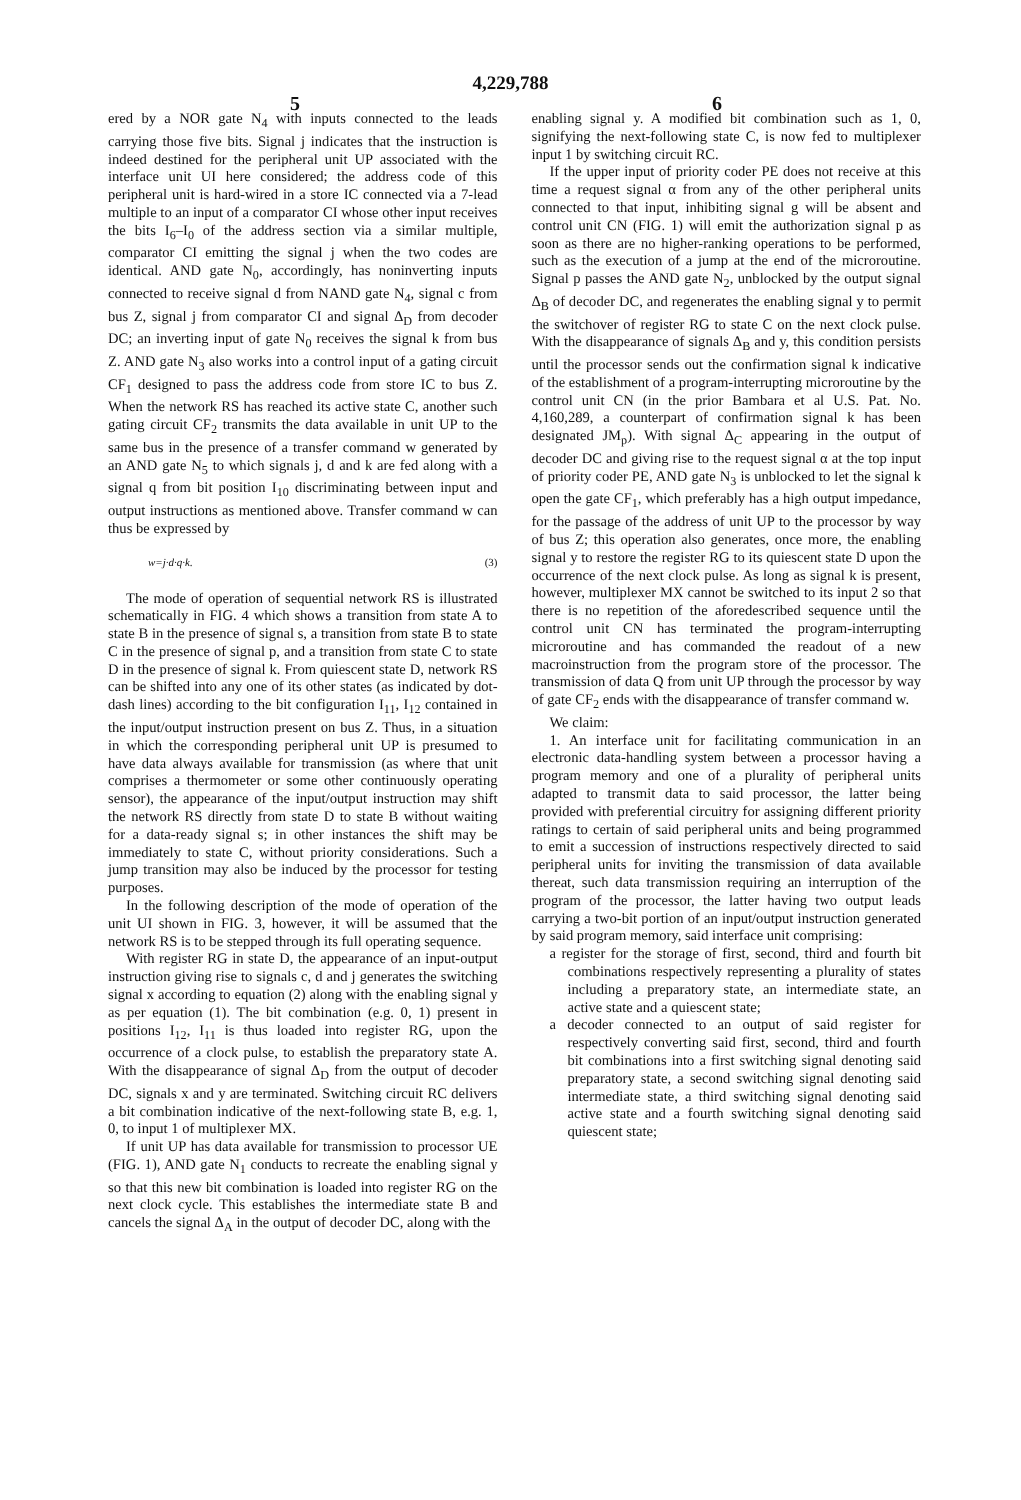4,229,788
5 6
ered by a NOR gate N<sub>4</sub> with inputs connected to the leads carrying those five bits. Signal j indicates that the instruction is indeed destined for the peripheral unit UP associated with the interface unit UI here considered; the address code of this peripheral unit is hard-wired in a store IC connected via a 7-lead multiple to an input of a comparator CI whose other input receives the bits I<sub>6</sub>–I<sub>0</sub> of the address section via a similar multiple, comparator CI emitting the signal j when the two codes are identical. AND gate N<sub>0</sub>, accordingly, has noninverting inputs connected to receive signal d from NAND gate N<sub>4</sub>, signal c from bus Z, signal j from comparator CI and signal Δ<sub>D</sub> from decoder DC; an inverting input of gate N<sub>0</sub> receives the signal k from bus Z. AND gate N<sub>3</sub> also works into a control input of a gating circuit CF<sub>1</sub> designed to pass the address code from store IC to bus Z. When the network RS has reached its active state C, another such gating circuit CF<sub>2</sub> transmits the data available in unit UP to the same bus in the presence of a transfer command w generated by an AND gate N<sub>5</sub> to which signals j, d and k are fed along with a signal q from bit position I<sub>10</sub> discriminating between input and output instructions as mentioned above. Transfer command w can thus be expressed by
w=j·d·q·k. (3)
The mode of operation of sequential network RS is illustrated schematically in FIG. 4 which shows a transition from state A to state B in the presence of signal s, a transition from state B to state C in the presence of signal p, and a transition from state C to state D in the presence of signal k. From quiescent state D, network RS can be shifted into any one of its other states (as indicated by dot-dash lines) according to the bit configuration I<sub>11</sub>, I<sub>12</sub> contained in the input/output instruction present on bus Z. Thus, in a situation in which the corresponding peripheral unit UP is presumed to have data always available for transmission (as where that unit comprises a thermometer or some other continuously operating sensor), the appearance of the input/output instruction may shift the network RS directly from state D to state B without waiting for a data-ready signal s; in other instances the shift may be immediately to state C, without priority considerations. Such a jump transition may also be induced by the processor for testing purposes.
In the following description of the mode of operation of the unit UI shown in FIG. 3, however, it will be assumed that the network RS is to be stepped through its full operating sequence.
With register RG in state D, the appearance of an input-output instruction giving rise to signals c, d and j generates the switching signal x according to equation (2) along with the enabling signal y as per equation (1). The bit combination (e.g. 0, 1) present in positions I<sub>12</sub>, I<sub>11</sub> is thus loaded into register RG, upon the occurrence of a clock pulse, to establish the preparatory state A. With the disappearance of signal Δ<sub>D</sub> from the output of decoder DC, signals x and y are terminated. Switching circuit RC delivers a bit combination indicative of the next-following state B, e.g. 1, 0, to input 1 of multiplexer MX.
If unit UP has data available for transmission to processor UE (FIG. 1), AND gate N<sub>1</sub> conducts to recreate the enabling signal y so that this new bit combination is loaded into register RG on the next clock cycle. This establishes the intermediate state B and cancels the signal Δ<sub>A</sub> in the output of decoder DC, along with the
enabling signal y. A modified bit combination such as 1, 0, signifying the next-following state C, is now fed to multiplexer input 1 by switching circuit RC.
If the upper input of priority coder PE does not receive at this time a request signal α from any of the other peripheral units connected to that input, inhibiting signal g will be absent and control unit CN (FIG. 1) will emit the authorization signal p as soon as there are no higher-ranking operations to be performed, such as the execution of a jump at the end of the microroutine. Signal p passes the AND gate N<sub>2</sub>, unblocked by the output signal Δ<sub>B</sub> of decoder DC, and regenerates the enabling signal y to permit the switchover of register RG to state C on the next clock pulse. With the disappearance of signals Δ<sub>B</sub> and y, this condition persists until the processor sends out the confirmation signal k indicative of the establishment of a program-interrupting microroutine by the control unit CN (in the prior Bambara et al U.S. Pat. No. 4,160,289, a counterpart of confirmation signal k has been designated JM<sub>p</sub>). With signal Δ<sub>C</sub> appearing in the output of decoder DC and giving rise to the request signal α at the top input of priority coder PE, AND gate N<sub>3</sub> is unblocked to let the signal k open the gate CF<sub>1</sub>, which preferably has a high output impedance, for the passage of the address of unit UP to the processor by way of bus Z; this operation also generates, once more, the enabling signal y to restore the register RG to its quiescent state D upon the occurrence of the next clock pulse. As long as signal k is present, however, multiplexer MX cannot be switched to its input 2 so that there is no repetition of the aforedescribed sequence until the control unit CN has terminated the program-interrupting microroutine and has commanded the readout of a new macroinstruction from the program store of the processor. The transmission of data Q from unit UP through the processor by way of gate CF<sub>2</sub> ends with the disappearance of transfer command w.
We claim:
1. An interface unit for facilitating communication in an electronic data-handling system between a processor having a program memory and one of a plurality of peripheral units adapted to transmit data to said processor, the latter being provided with preferential circuitry for assigning different priority ratings to certain of said peripheral units and being programmed to emit a succession of instructions respectively directed to said peripheral units for inviting the transmission of data available thereat, such data transmission requiring an interruption of the program of the processor, the latter having two output leads carrying a two-bit portion of an input/output instruction generated by said program memory, said interface unit comprising:
a register for the storage of first, second, third and fourth bit combinations respectively representing a plurality of states including a preparatory state, an intermediate state, an active state and a quiescent state;
a decoder connected to an output of said register for respectively converting said first, second, third and fourth bit combinations into a first switching signal denoting said preparatory state, a second switching signal denoting said intermediate state, a third switching signal denoting said active state and a fourth switching signal denoting said quiescent state;